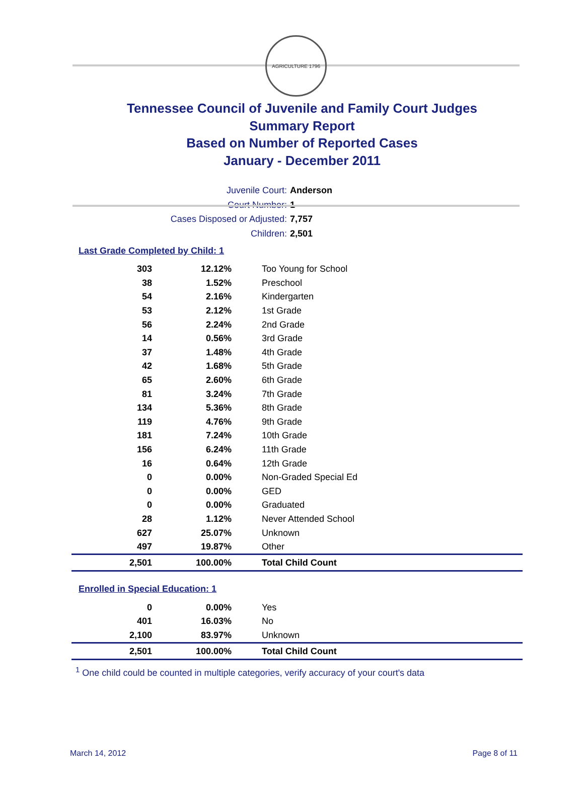AGRICULTURE 1796
Tennessee Council of Juvenile and Family Court Judges
Summary Report
Based on Number of Reported Cases
January - December 2011
Juvenile Court: Anderson
Court Number: 1
Cases Disposed or Adjusted: 7,757
Children: 2,501
Last Grade Completed by Child: 1
| 303 | 12.12% | Too Young for School |
| 38 | 1.52% | Preschool |
| 54 | 2.16% | Kindergarten |
| 53 | 2.12% | 1st Grade |
| 56 | 2.24% | 2nd Grade |
| 14 | 0.56% | 3rd Grade |
| 37 | 1.48% | 4th Grade |
| 42 | 1.68% | 5th Grade |
| 65 | 2.60% | 6th Grade |
| 81 | 3.24% | 7th Grade |
| 134 | 5.36% | 8th Grade |
| 119 | 4.76% | 9th Grade |
| 181 | 7.24% | 10th Grade |
| 156 | 6.24% | 11th Grade |
| 16 | 0.64% | 12th Grade |
| 0 | 0.00% | Non-Graded Special Ed |
| 0 | 0.00% | GED |
| 0 | 0.00% | Graduated |
| 28 | 1.12% | Never Attended School |
| 627 | 25.07% | Unknown |
| 497 | 19.87% | Other |
| 2,501 | 100.00% | Total Child Count |
Enrolled in Special Education: 1
| 0 | 0.00% | Yes |
| 401 | 16.03% | No |
| 2,100 | 83.97% | Unknown |
| 2,501 | 100.00% | Total Child Count |
<sup>1</sup> One child could be counted in multiple categories, verify accuracy of your court's data
March 14, 2012 Page 8 of 11